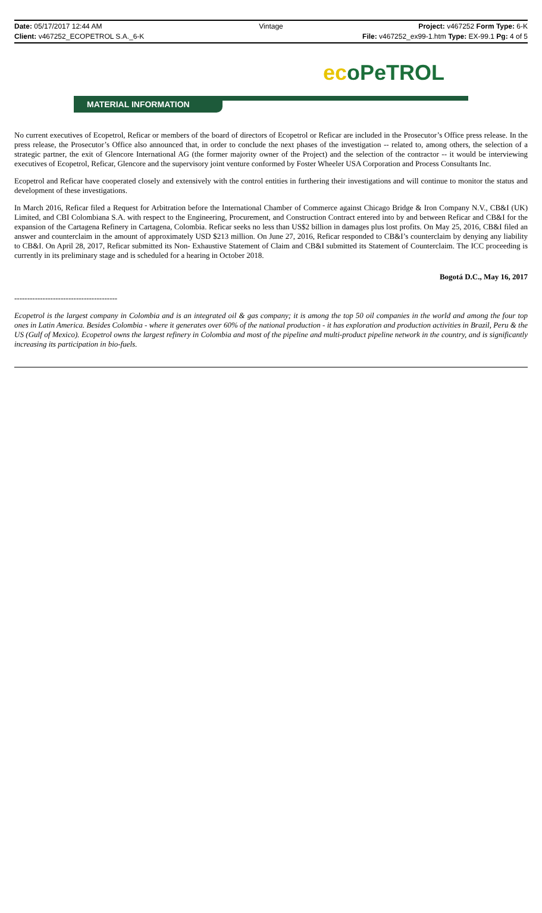Date: 05/17/2017 12:44 AM Vintage Project: v467252 Form Type: 6-K
Client: v467252_ECOPETROL S.A._6-K
File: v467252_ex99-1.htm Type: EX-99.1 Pg: 4 of 5
ecoPeTROL
MATERIAL INFORMATION
No current executives of Ecopetrol, Reficar or members of the board of directors of Ecopetrol or Reficar are included in the Prosecutor’s Office press release. In the press release, the Prosecutor’s Office also announced that, in order to conclude the next phases of the investigation -- related to, among others, the selection of a strategic partner, the exit of Glencore International AG (the former majority owner of the Project) and the selection of the contractor -- it would be interviewing executives of Ecopetrol, Reficar, Glencore and the supervisory joint venture conformed by Foster Wheeler USA Corporation and Process Consultants Inc.
Ecopetrol and Reficar have cooperated closely and extensively with the control entities in furthering their investigations and will continue to monitor the status and development of these investigations.
In March 2016, Reficar filed a Request for Arbitration before the International Chamber of Commerce against Chicago Bridge & Iron Company N.V., CB&I (UK) Limited, and CBI Colombiana S.A. with respect to the Engineering, Procurement, and Construction Contract entered into by and between Reficar and CB&I for the expansion of the Cartagena Refinery in Cartagena, Colombia. Reficar seeks no less than US$2 billion in damages plus lost profits. On May 25, 2016, CB&I filed an answer and counterclaim in the amount of approximately USD $213 million. On June 27, 2016, Reficar responded to CB&I’s counterclaim by denying any liability to CB&I. On April 28, 2017, Reficar submitted its Non- Exhaustive Statement of Claim and CB&I submitted its Statement of Counterclaim. The ICC proceeding is currently in its preliminary stage and is scheduled for a hearing in October 2018.
Bogotá D.C., May 16, 2017
----------------------------------------
Ecopetrol is the largest company in Colombia and is an integrated oil & gas company; it is among the top 50 oil companies in the world and among the four top ones in Latin America. Besides Colombia - where it generates over 60% of the national production - it has exploration and production activities in Brazil, Peru & the US (Gulf of Mexico). Ecopetrol owns the largest refinery in Colombia and most of the pipeline and multi-product pipeline network in the country, and is significantly increasing its participation in bio-fuels.